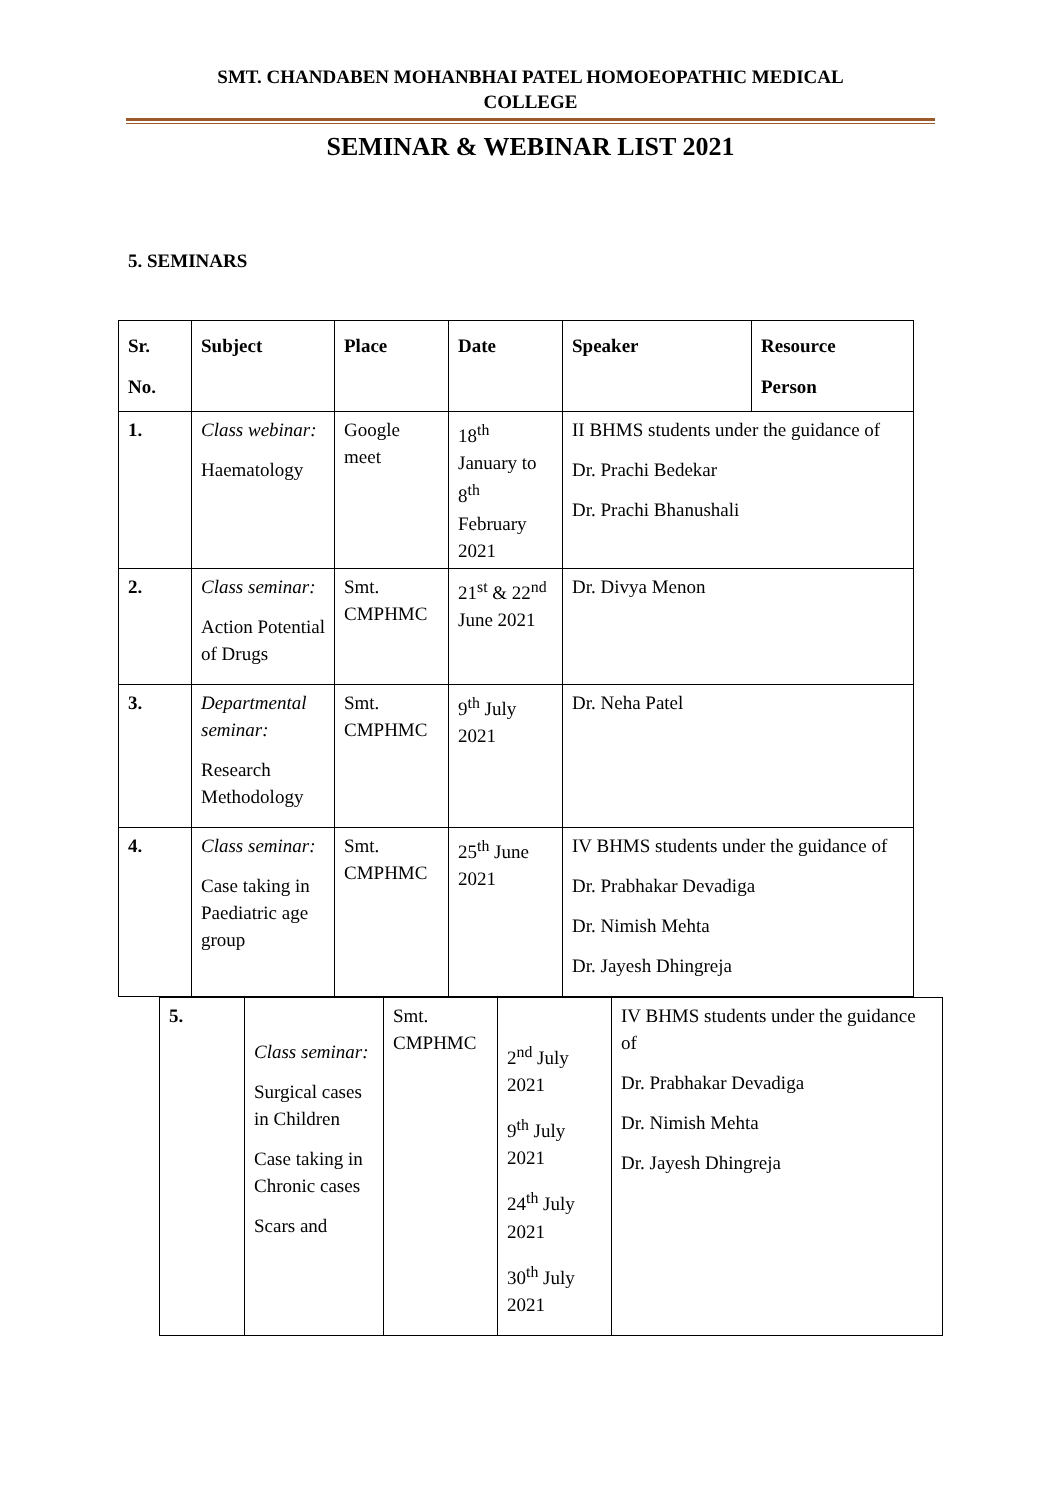SMT. CHANDABEN MOHANBHAI PATEL HOMOEOPATHIC MEDICAL
COLLEGE
SEMINAR & WEBINAR LIST 2021
5. SEMINARS
| Sr. No. | Subject | Place | Date | Speaker | Resource Person |
| --- | --- | --- | --- | --- | --- |
| 1. | Class webinar: Haematology | Google meet | 18<sup>th</sup> January to 8<sup>th</sup> February 2021 | II BHMS students under the guidance of Dr. Prachi Bedekar Dr. Prachi Bhanushali | |
| 2. | Class seminar: Action Potential of Drugs | Smt. CMPHMC | 21<sup>st</sup> & 22<sup>nd</sup> June 2021 | Dr. Divya Menon | |
| 3. | Departmental seminar: Research Methodology | Smt. CMPHMC | 9<sup>th</sup> July 2021 | Dr. Neha Patel | |
| 4. | Class seminar: Case taking in Paediatric age group | Smt. CMPHMC | 25<sup>th</sup> June 2021 | IV BHMS students under the guidance of Dr. Prabhakar Devadiga Dr. Nimish Mehta Dr. Jayesh Dhingreja | |
| 5. | Class seminar: Surgical cases in Children Case taking in Chronic cases Scars and | Smt. CMPHMC | 2<sup>nd</sup> July 2021 9<sup>th</sup> July 2021 24<sup>th</sup> July 2021 30<sup>th</sup> July 2021 | IV BHMS students under the guidance of Dr. Prabhakar Devadiga Dr. Nimish Mehta Dr. Jayesh Dhingreja |